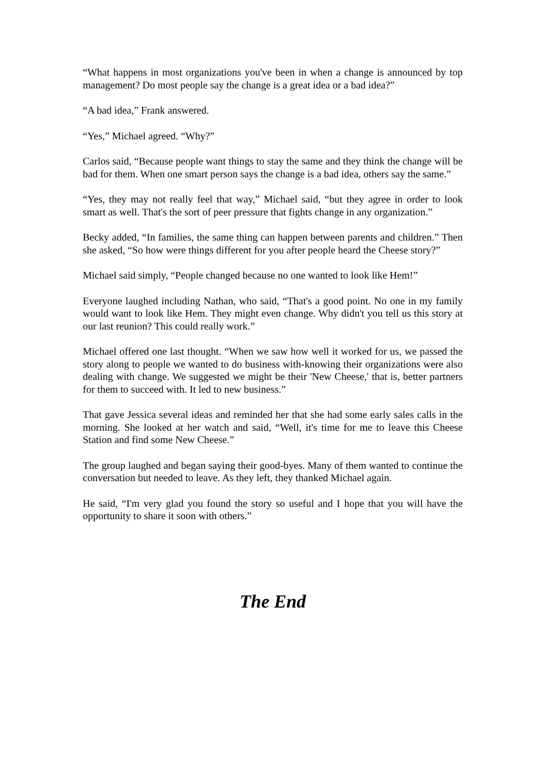“What happens in most organizations you've been in when a change is announced by top management? Do most people say the change is a great idea or a bad idea?”
“A bad idea,” Frank answered.
“Yes,” Michael agreed. “Why?”
Carlos said, “Because people want things to stay the same and they think the change will be bad for them. When one smart person says the change is a bad idea, others say the same.”
“Yes, they may not really feel that way,” Michael said, “but they agree in order to look smart as well. That's the sort of peer pressure that fights change in any organization.”
Becky added, “In families, the same thing can happen between parents and children.” Then she asked, “So how were things different for you after people heard the Cheese story?”
Michael said simply, “People changed because no one wanted to look like Hem!”
Everyone laughed including Nathan, who said, “That's a good point. No one in my family would want to look like Hem. They might even change. Why didn't you tell us this story at our last reunion? This could really work.”
Michael offered one last thought. “When we saw how well it worked for us, we passed the story along to people we wanted to do business with-knowing their organizations were also dealing with change. We suggested we might be their 'New Cheese,' that is, better partners for them to succeed with. It led to new business.”
That gave Jessica several ideas and reminded her that she had some early sales calls in the morning. She looked at her watch and said, “Well, it's time for me to leave this Cheese Station and find some New Cheese.”
The group laughed and began saying their good-byes. Many of them wanted to continue the conversation but needed to leave. As they left, they thanked Michael again.
He said, “I'm very glad you found the story so useful and I hope that you will have the opportunity to share it soon with others.”
The End